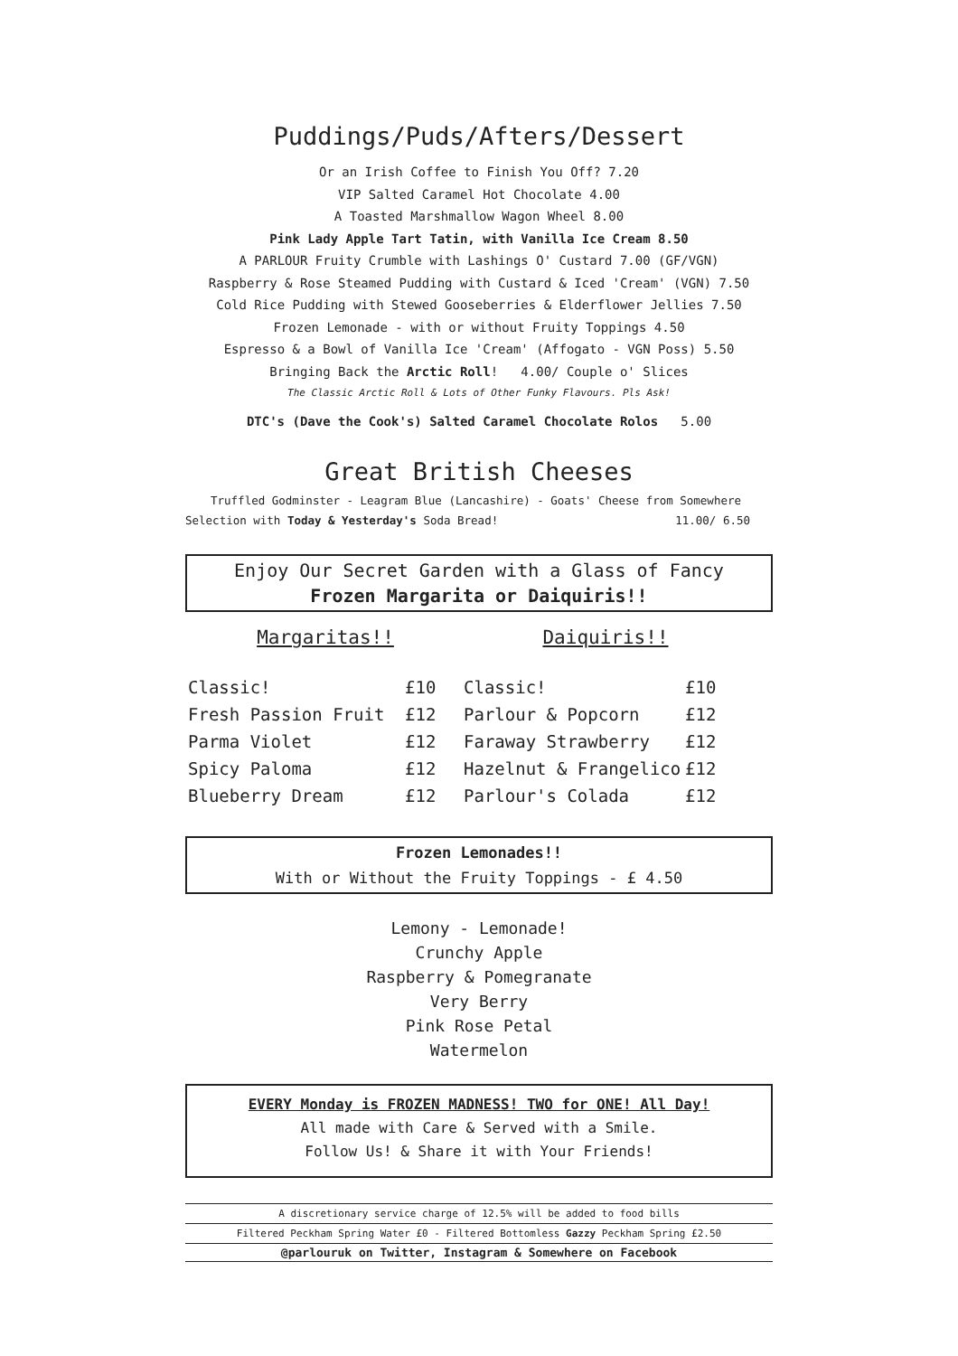Puddings/Puds/Afters/Dessert
Or an Irish Coffee to Finish You Off? 7.20
VIP Salted Caramel Hot Chocolate 4.00
A Toasted Marshmallow Wagon Wheel 8.00
Pink Lady Apple Tart Tatin, with Vanilla Ice Cream 8.50
A PARLOUR Fruity Crumble with Lashings O' Custard 7.00 (GF/VGN)
Raspberry & Rose Steamed Pudding with Custard & Iced 'Cream' (VGN) 7.50
Cold Rice Pudding with Stewed Gooseberries & Elderflower Jellies 7.50
Frozen Lemonade - with or without Fruity Toppings 4.50
Espresso & a Bowl of Vanilla Ice 'Cream' (Affogato - VGN Poss) 5.50
Bringing Back the Arctic Roll! 4.00/ Couple o' Slices
The Classic Arctic Roll & Lots of Other Funky Flavours. Pls Ask!
DTC's (Dave the Cook's) Salted Caramel Chocolate Rolos 5.00
Great British Cheeses
Truffled Godminster - Leagram Blue (Lancashire) - Goats' Cheese from Somewhere
Selection with Today & Yesterday's Soda Bread! 11.00/ 6.50
Enjoy Our Secret Garden with a Glass of Fancy
Frozen Margarita or Daiquiris!!
Margaritas!! Daiquiris!!
| Classic! | £10 | Classic! | £10 |
| Fresh Passion Fruit | £12 | Parlour & Popcorn | £12 |
| Parma Violet | £12 | Faraway Strawberry | £12 |
| Spicy Paloma | £12 | Hazelnut & Frangelico | £12 |
| Blueberry Dream | £12 | Parlour's Colada | £12 |
Frozen Lemonades!!
With or Without the Fruity Toppings - £ 4.50
Lemony - Lemonade!
Crunchy Apple
Raspberry & Pomegranate
Very Berry
Pink Rose Petal
Watermelon
EVERY Monday is FROZEN MADNESS! TWO for ONE! All Day!
All made with Care & Served with a Smile.
Follow Us! & Share it with Your Friends!
A discretionary service charge of 12.5% will be added to food bills
Filtered Peckham Spring Water £0 - Filtered Bottomless Gazzy Peckham Spring £2.50
@parlouruk on Twitter, Instagram & Somewhere on Facebook